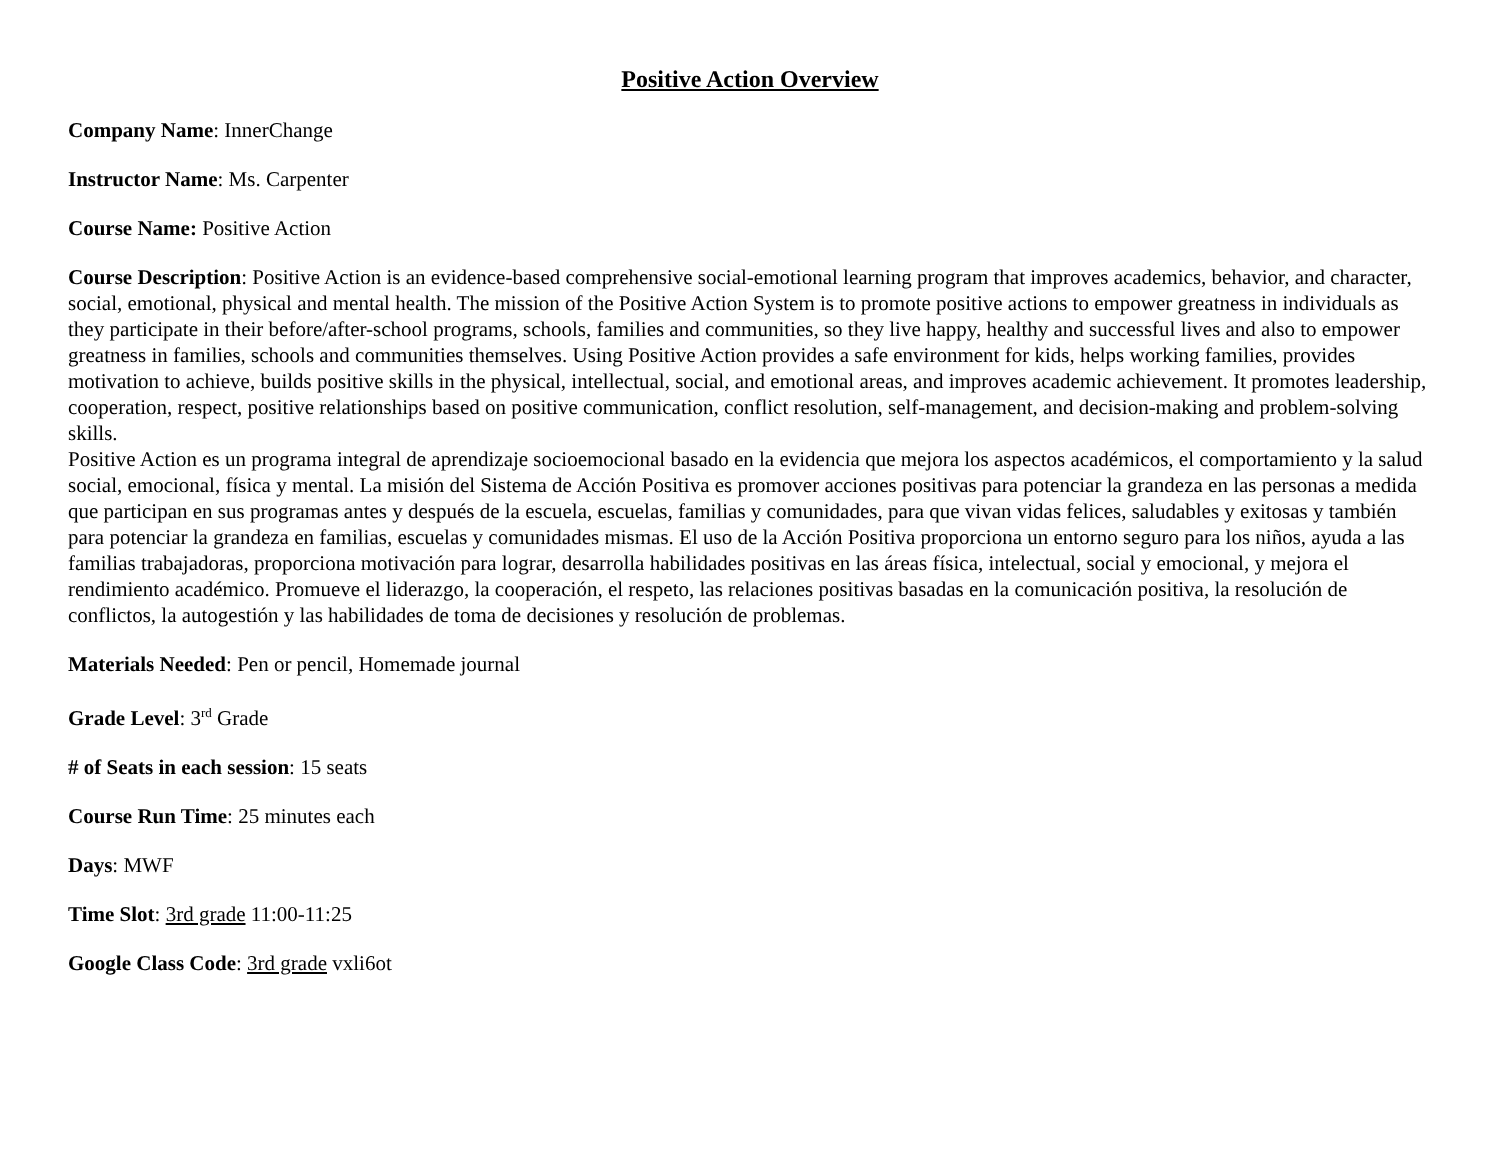Positive Action Overview
Company Name: InnerChange
Instructor Name: Ms. Carpenter
Course Name: Positive Action
Course Description: Positive Action is an evidence-based comprehensive social-emotional learning program that improves academics, behavior, and character, social, emotional, physical and mental health. The mission of the Positive Action System is to promote positive actions to empower greatness in individuals as they participate in their before/after-school programs, schools, families and communities, so they live happy, healthy and successful lives and also to empower greatness in families, schools and communities themselves. Using Positive Action provides a safe environment for kids, helps working families, provides motivation to achieve, builds positive skills in the physical, intellectual, social, and emotional areas, and improves academic achievement. It promotes leadership, cooperation, respect, positive relationships based on positive communication, conflict resolution, self-management, and decision-making and problem-solving skills.
Positive Action es un programa integral de aprendizaje socioemocional basado en la evidencia que mejora los aspectos académicos, el comportamiento y la salud social, emocional, física y mental. La misión del Sistema de Acción Positiva es promover acciones positivas para potenciar la grandeza en las personas a medida que participan en sus programas antes y después de la escuela, escuelas, familias y comunidades, para que vivan vidas felices, saludables y exitosas y también para potenciar la grandeza en familias, escuelas y comunidades mismas. El uso de la Acción Positiva proporciona un entorno seguro para los niños, ayuda a las familias trabajadoras, proporciona motivación para lograr, desarrolla habilidades positivas en las áreas física, intelectual, social y emocional, y mejora el rendimiento académico. Promueve el liderazgo, la cooperación, el respeto, las relaciones positivas basadas en la comunicación positiva, la resolución de conflictos, la autogestión y las habilidades de toma de decisiones y resolución de problemas.
Materials Needed: Pen or pencil, Homemade journal
Grade Level: 3<sup>rd</sup> Grade
# of Seats in each session: 15 seats
Course Run Time: 25 minutes each
Days: MWF
Time Slot: 3rd grade 11:00-11:25
Google Class Code: 3rd grade vxli6ot